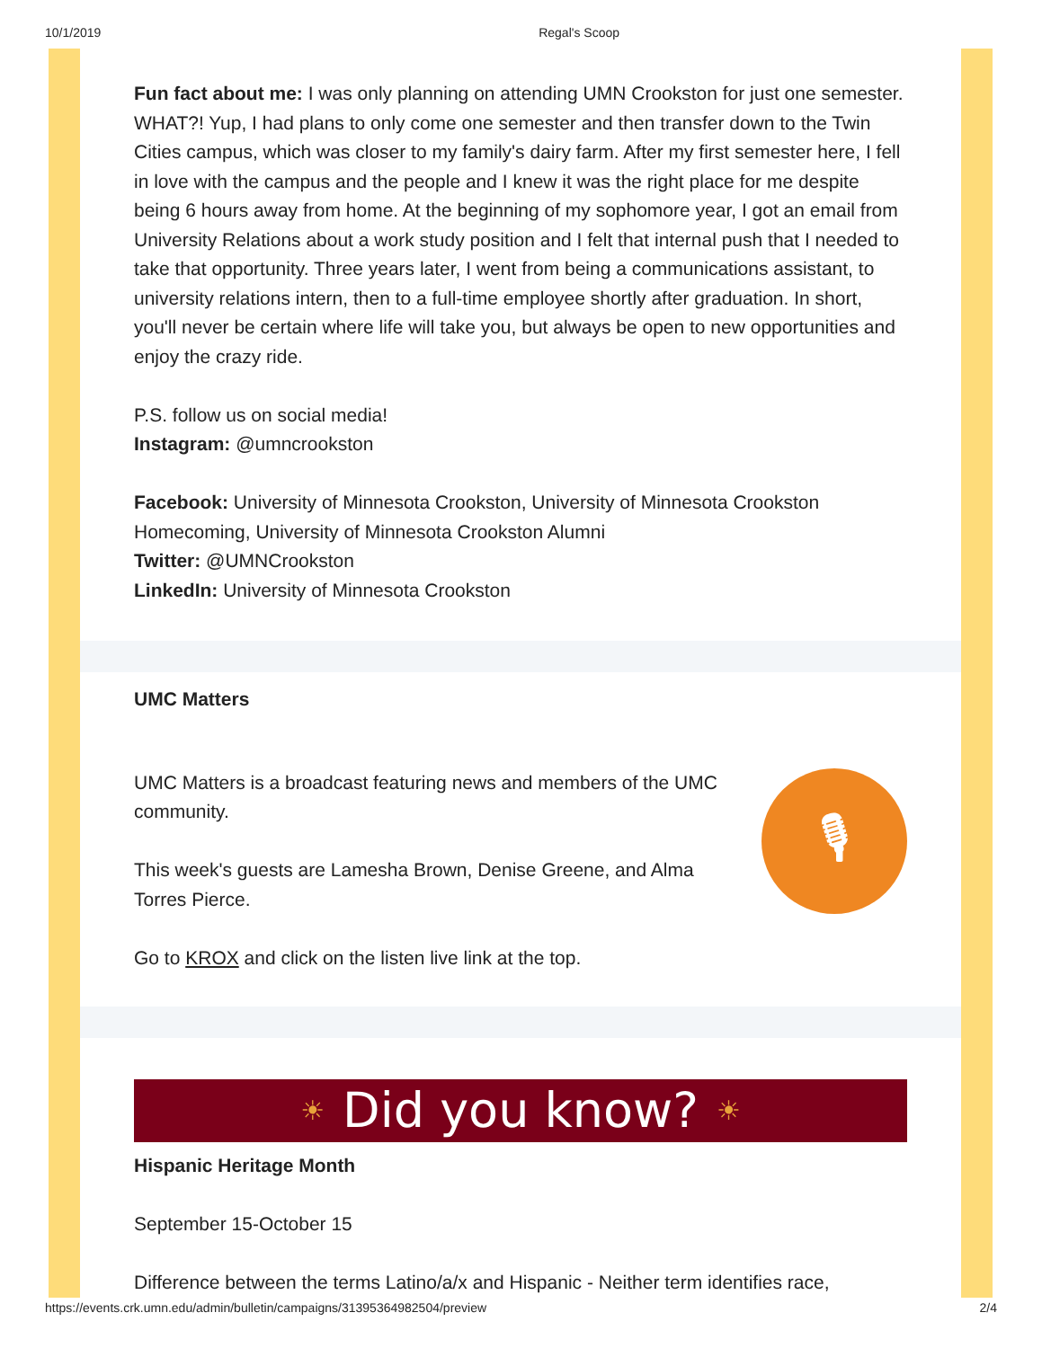10/1/2019 Regal's Scoop
Fun fact about me: I was only planning on attending UMN Crookston for just one semester. WHAT?! Yup, I had plans to only come one semester and then transfer down to the Twin Cities campus, which was closer to my family's dairy farm. After my first semester here, I fell in love with the campus and the people and I knew it was the right place for me despite being 6 hours away from home. At the beginning of my sophomore year, I got an email from University Relations about a work study position and I felt that internal push that I needed to take that opportunity. Three years later, I went from being a communications assistant, to university relations intern, then to a full-time employee shortly after graduation. In short, you'll never be certain where life will take you, but always be open to new opportunities and enjoy the crazy ride.
P.S. follow us on social media!
Instagram: @umncrookston
Facebook: University of Minnesota Crookston, University of Minnesota Crookston Homecoming, University of Minnesota Crookston Alumni
Twitter: @UMNCrookston
LinkedIn: University of Minnesota Crookston
UMC Matters
UMC Matters is a broadcast featuring news and members of the UMC community.
This week's guests are Lamesha Brown, Denise Greene, and Alma Torres Pierce.
🎙
Go to KROX and click on the listen live link at the top.
☀ Did you know? ☀
Hispanic Heritage Month
September 15-October 15
Difference between the terms Latino/a/x and Hispanic - Neither term identifies race,
https://events.crk.umn.edu/admin/bulletin/campaigns/31395364982504/preview 2/4